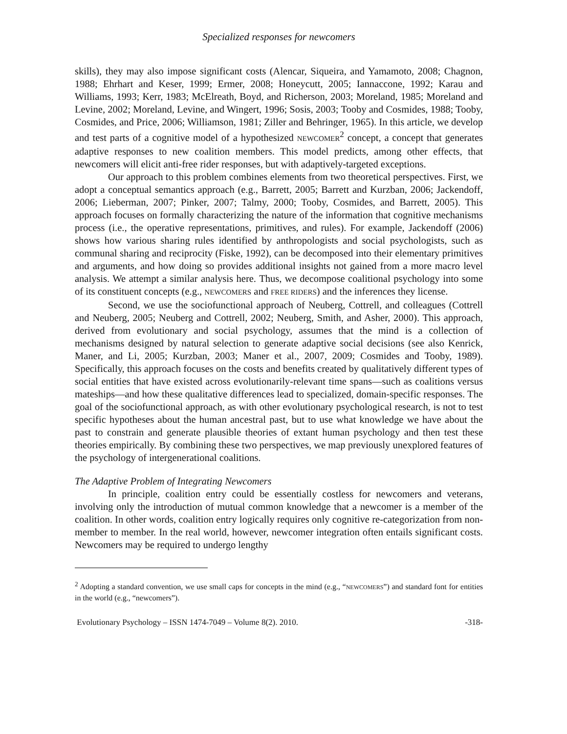Specialized responses for newcomers
skills), they may also impose significant costs (Alencar, Siqueira, and Yamamoto, 2008; Chagnon, 1988; Ehrhart and Keser, 1999; Ermer, 2008; Honeycutt, 2005; Iannaccone, 1992; Karau and Williams, 1993; Kerr, 1983; McElreath, Boyd, and Richerson, 2003; Moreland, 1985; Moreland and Levine, 2002; Moreland, Levine, and Wingert, 1996; Sosis, 2003; Tooby and Cosmides, 1988; Tooby, Cosmides, and Price, 2006; Williamson, 1981; Ziller and Behringer, 1965). In this article, we develop and test parts of a cognitive model of a hypothesized NEWCOMER<sup>2</sup> concept, a concept that generates adaptive responses to new coalition members. This model predicts, among other effects, that newcomers will elicit anti-free rider responses, but with adaptively-targeted exceptions.
Our approach to this problem combines elements from two theoretical perspectives. First, we adopt a conceptual semantics approach (e.g., Barrett, 2005; Barrett and Kurzban, 2006; Jackendoff, 2006; Lieberman, 2007; Pinker, 2007; Talmy, 2000; Tooby, Cosmides, and Barrett, 2005). This approach focuses on formally characterizing the nature of the information that cognitive mechanisms process (i.e., the operative representations, primitives, and rules). For example, Jackendoff (2006) shows how various sharing rules identified by anthropologists and social psychologists, such as communal sharing and reciprocity (Fiske, 1992), can be decomposed into their elementary primitives and arguments, and how doing so provides additional insights not gained from a more macro level analysis. We attempt a similar analysis here. Thus, we decompose coalitional psychology into some of its constituent concepts (e.g., NEWCOMERS and FREE RIDERS) and the inferences they license.
Second, we use the sociofunctional approach of Neuberg, Cottrell, and colleagues (Cottrell and Neuberg, 2005; Neuberg and Cottrell, 2002; Neuberg, Smith, and Asher, 2000). This approach, derived from evolutionary and social psychology, assumes that the mind is a collection of mechanisms designed by natural selection to generate adaptive social decisions (see also Kenrick, Maner, and Li, 2005; Kurzban, 2003; Maner et al., 2007, 2009; Cosmides and Tooby, 1989). Specifically, this approach focuses on the costs and benefits created by qualitatively different types of social entities that have existed across evolutionarily-relevant time spans—such as coalitions versus mateships—and how these qualitative differences lead to specialized, domain-specific responses. The goal of the sociofunctional approach, as with other evolutionary psychological research, is not to test specific hypotheses about the human ancestral past, but to use what knowledge we have about the past to constrain and generate plausible theories of extant human psychology and then test these theories empirically. By combining these two perspectives, we map previously unexplored features of the psychology of intergenerational coalitions.
The Adaptive Problem of Integrating Newcomers
In principle, coalition entry could be essentially costless for newcomers and veterans, involving only the introduction of mutual common knowledge that a newcomer is a member of the coalition. In other words, coalition entry logically requires only cognitive re-categorization from non-member to member. In the real world, however, newcomer integration often entails significant costs. Newcomers may be required to undergo lengthy
<sup>2</sup> Adopting a standard convention, we use small caps for concepts in the mind (e.g., “NEWCOMERS”) and standard font for entities in the world (e.g., “newcomers”).
Evolutionary Psychology – ISSN 1474-7049 – Volume 8(2). 2010. -318-